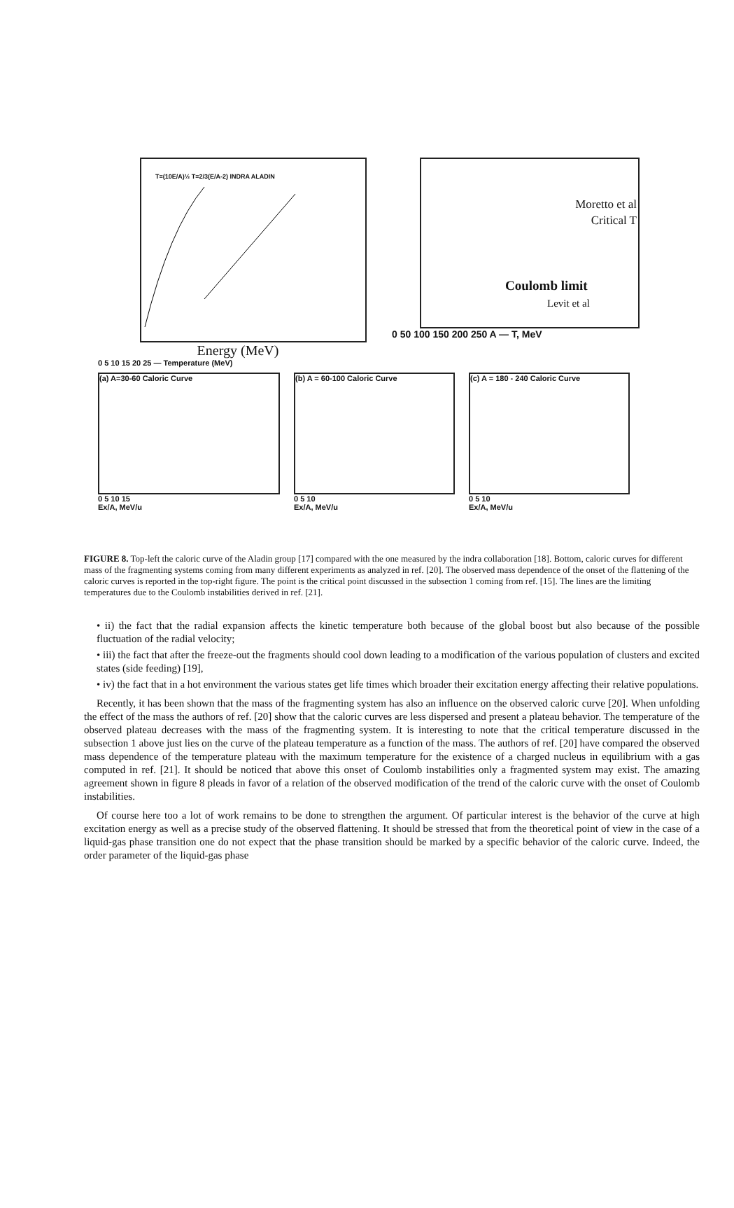T=(10E/A)½ T=2/3(E/A-2) INDRA ALADIN
Energy (MeV)
0 5 10 15 20 25 — Temperature (MeV)
Moretto et al
Critical T
Coulomb limit
Levit et al
0 50 100 150 200 250 A — T, MeV
(a) A=30-60 Caloric Curve
0 5 10 15
Ex/A, MeV/u
(b) A = 60-100 Caloric Curve
0 5 10
Ex/A, MeV/u
(c) A = 180 - 240 Caloric Curve
0 5 10
Ex/A, MeV/u
FIGURE 8. Top-left the caloric curve of the Aladin group [17] compared with the one measured by the indra collaboration [18]. Bottom, caloric curves for different mass of the fragmenting systems coming from many different experiments as analyzed in ref. [20]. The observed mass dependence of the onset of the flattening of the caloric curves is reported in the top-right figure. The point is the critical point discussed in the subsection 1 coming from ref. [15]. The lines are the limiting temperatures due to the Coulomb instabilities derived in ref. [21].
• ii) the fact that the radial expansion affects the kinetic temperature both because of the global boost but also because of the possible fluctuation of the radial velocity;
• iii) the fact that after the freeze-out the fragments should cool down leading to a modification of the various population of clusters and excited states (side feeding) [19],
• iv) the fact that in a hot environment the various states get life times which broader their excitation energy affecting their relative populations.
Recently, it has been shown that the mass of the fragmenting system has also an influence on the observed caloric curve [20]. When unfolding the effect of the mass the authors of ref. [20] show that the caloric curves are less dispersed and present a plateau behavior. The temperature of the observed plateau decreases with the mass of the fragmenting system. It is interesting to note that the critical temperature discussed in the subsection 1 above just lies on the curve of the plateau temperature as a function of the mass. The authors of ref. [20] have compared the observed mass dependence of the temperature plateau with the maximum temperature for the existence of a charged nucleus in equilibrium with a gas computed in ref. [21]. It should be noticed that above this onset of Coulomb instabilities only a fragmented system may exist. The amazing agreement shown in figure 8 pleads in favor of a relation of the observed modification of the trend of the caloric curve with the onset of Coulomb instabilities.
Of course here too a lot of work remains to be done to strengthen the argument. Of particular interest is the behavior of the curve at high excitation energy as well as a precise study of the observed flattening. It should be stressed that from the theoretical point of view in the case of a liquid-gas phase transition one do not expect that the phase transition should be marked by a specific behavior of the caloric curve. Indeed, the order parameter of the liquid-gas phase